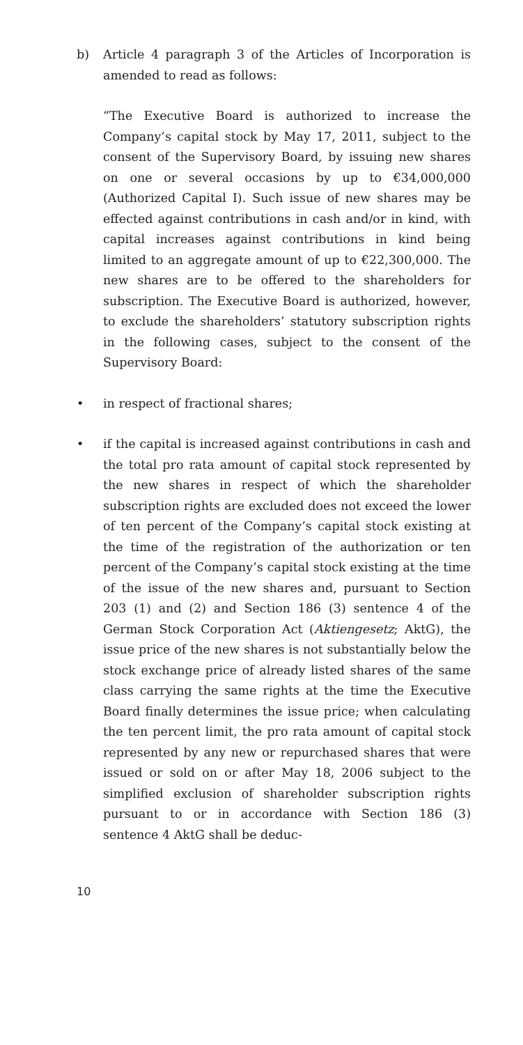b) Article 4 paragraph 3 of the Articles of Incorporation is amended to read as follows:
“The Executive Board is authorized to increase the Company’s capital stock by May 17, 2011, subject to the consent of the Supervisory Board, by issuing new shares on one or several occasions by up to €34,000,000 (Authorized Capital I). Such issue of new shares may be effected against contributions in cash and/or in kind, with capital increases against contributions in kind being limited to an aggregate amount of up to €22,300,000. The new shares are to be offered to the shareholders for subscription. The Executive Board is authorized, however, to exclude the shareholders’ statutory subscription rights in the following cases, subject to the consent of the Supervisory Board:
• in respect of fractional shares;
• if the capital is increased against contributions in cash and the total pro rata amount of capital stock represented by the new shares in respect of which the shareholder subscription rights are excluded does not exceed the lower of ten percent of the Company’s capital stock existing at the time of the registration of the authorization or ten percent of the Company’s capital stock existing at the time of the issue of the new shares and, pursuant to Section 203 (1) and (2) and Section 186 (3) sentence 4 of the German Stock Corporation Act (Aktiengesetz; AktG), the issue price of the new shares is not substantially below the stock exchange price of already listed shares of the same class carrying the same rights at the time the Executive Board finally determines the issue price; when calculating the ten percent limit, the pro rata amount of capital stock represented by any new or repurchased shares that were issued or sold on or after May 18, 2006 subject to the simplified exclusion of shareholder subscription rights pursuant to or in accordance with Section 186 (3) sentence 4 AktG shall be deduc-
10